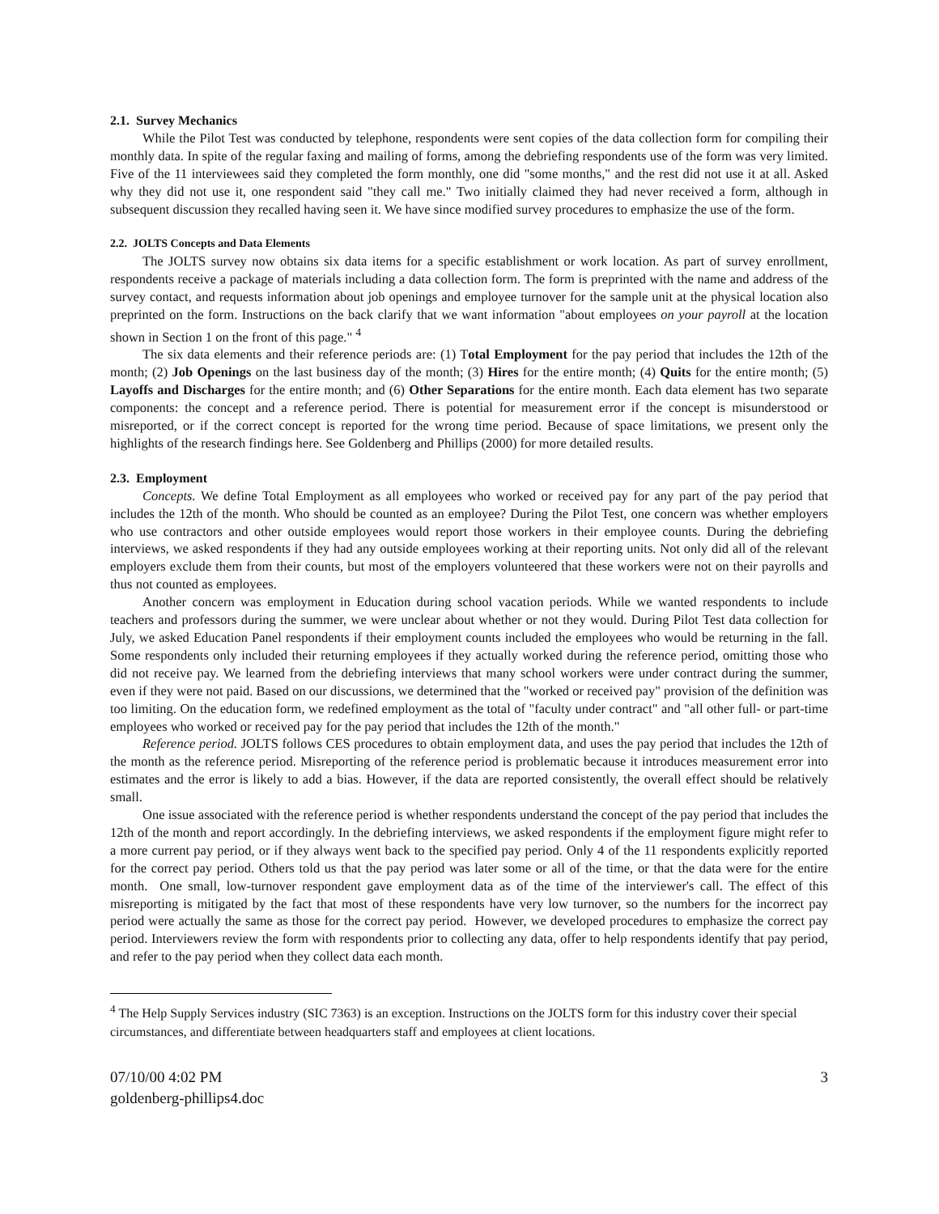2.1. Survey Mechanics
While the Pilot Test was conducted by telephone, respondents were sent copies of the data collection form for compiling their monthly data. In spite of the regular faxing and mailing of forms, among the debriefing respondents use of the form was very limited. Five of the 11 interviewees said they completed the form monthly, one did "some months," and the rest did not use it at all. Asked why they did not use it, one respondent said "they call me." Two initially claimed they had never received a form, although in subsequent discussion they recalled having seen it. We have since modified survey procedures to emphasize the use of the form.
2.2. JOLTS Concepts and Data Elements
The JOLTS survey now obtains six data items for a specific establishment or work location. As part of survey enrollment, respondents receive a package of materials including a data collection form. The form is preprinted with the name and address of the survey contact, and requests information about job openings and employee turnover for the sample unit at the physical location also preprinted on the form. Instructions on the back clarify that we want information "about employees on your payroll at the location shown in Section 1 on the front of this page." <sup>4</sup>
The six data elements and their reference periods are: (1) Total Employment for the pay period that includes the 12th of the month; (2) Job Openings on the last business day of the month; (3) Hires for the entire month; (4) Quits for the entire month; (5) Layoffs and Discharges for the entire month; and (6) Other Separations for the entire month. Each data element has two separate components: the concept and a reference period. There is potential for measurement error if the concept is misunderstood or misreported, or if the correct concept is reported for the wrong time period. Because of space limitations, we present only the highlights of the research findings here. See Goldenberg and Phillips (2000) for more detailed results.
2.3. Employment
Concepts. We define Total Employment as all employees who worked or received pay for any part of the pay period that includes the 12th of the month. Who should be counted as an employee? During the Pilot Test, one concern was whether employers who use contractors and other outside employees would report those workers in their employee counts. During the debriefing interviews, we asked respondents if they had any outside employees working at their reporting units. Not only did all of the relevant employers exclude them from their counts, but most of the employers volunteered that these workers were not on their payrolls and thus not counted as employees.
Another concern was employment in Education during school vacation periods. While we wanted respondents to include teachers and professors during the summer, we were unclear about whether or not they would. During Pilot Test data collection for July, we asked Education Panel respondents if their employment counts included the employees who would be returning in the fall. Some respondents only included their returning employees if they actually worked during the reference period, omitting those who did not receive pay. We learned from the debriefing interviews that many school workers were under contract during the summer, even if they were not paid. Based on our discussions, we determined that the "worked or received pay" provision of the definition was too limiting. On the education form, we redefined employment as the total of "faculty under contract" and "all other full- or part-time employees who worked or received pay for the pay period that includes the 12th of the month."
Reference period. JOLTS follows CES procedures to obtain employment data, and uses the pay period that includes the 12th of the month as the reference period. Misreporting of the reference period is problematic because it introduces measurement error into estimates and the error is likely to add a bias. However, if the data are reported consistently, the overall effect should be relatively small.
One issue associated with the reference period is whether respondents understand the concept of the pay period that includes the 12th of the month and report accordingly. In the debriefing interviews, we asked respondents if the employment figure might refer to a more current pay period, or if they always went back to the specified pay period. Only 4 of the 11 respondents explicitly reported for the correct pay period. Others told us that the pay period was later some or all of the time, or that the data were for the entire month. One small, low-turnover respondent gave employment data as of the time of the interviewer's call. The effect of this misreporting is mitigated by the fact that most of these respondents have very low turnover, so the numbers for the incorrect pay period were actually the same as those for the correct pay period. However, we developed procedures to emphasize the correct pay period. Interviewers review the form with respondents prior to collecting any data, offer to help respondents identify that pay period, and refer to the pay period when they collect data each month.
<sup>4</sup> The Help Supply Services industry (SIC 7363) is an exception. Instructions on the JOLTS form for this industry cover their special circumstances, and differentiate between headquarters staff and employees at client locations.
07/10/00 4:02 PM
goldenberg-phillips4.doc
3